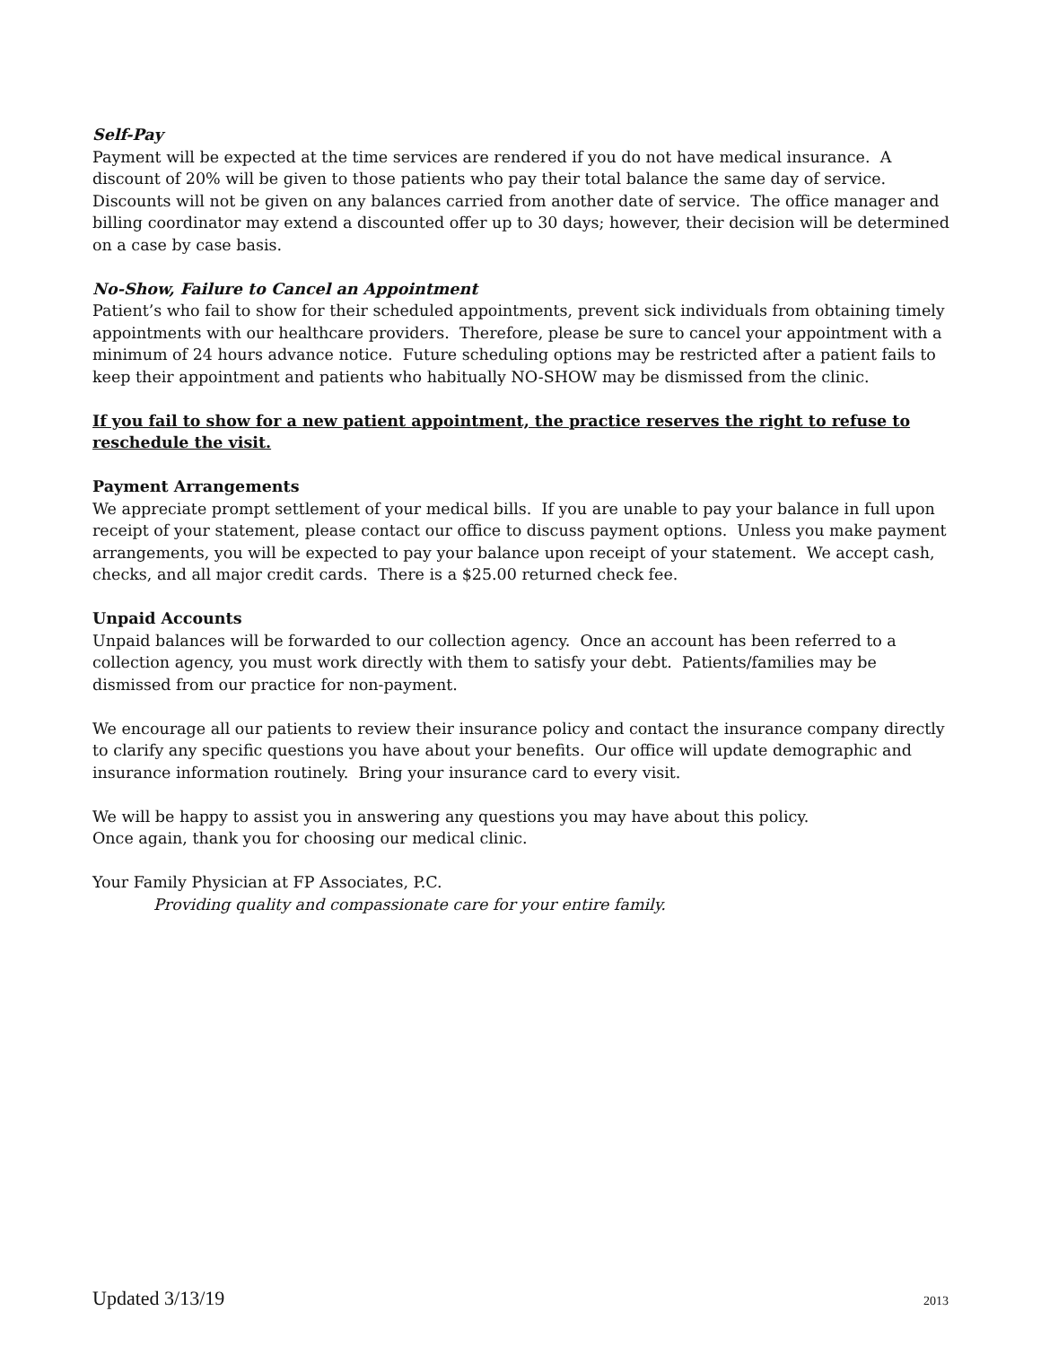Self-Pay
Payment will be expected at the time services are rendered if you do not have medical insurance. A discount of 20% will be given to those patients who pay their total balance the same day of service. Discounts will not be given on any balances carried from another date of service. The office manager and billing coordinator may extend a discounted offer up to 30 days; however, their decision will be determined on a case by case basis.
No-Show, Failure to Cancel an Appointment
Patient’s who fail to show for their scheduled appointments, prevent sick individuals from obtaining timely appointments with our healthcare providers. Therefore, please be sure to cancel your appointment with a minimum of 24 hours advance notice. Future scheduling options may be restricted after a patient fails to keep their appointment and patients who habitually NO-SHOW may be dismissed from the clinic.
If you fail to show for a new patient appointment, the practice reserves the right to refuse to reschedule the visit.
Payment Arrangements
We appreciate prompt settlement of your medical bills. If you are unable to pay your balance in full upon receipt of your statement, please contact our office to discuss payment options. Unless you make payment arrangements, you will be expected to pay your balance upon receipt of your statement. We accept cash, checks, and all major credit cards. There is a $25.00 returned check fee.
Unpaid Accounts
Unpaid balances will be forwarded to our collection agency. Once an account has been referred to a collection agency, you must work directly with them to satisfy your debt. Patients/families may be dismissed from our practice for non-payment.
We encourage all our patients to review their insurance policy and contact the insurance company directly to clarify any specific questions you have about your benefits. Our office will update demographic and insurance information routinely. Bring your insurance card to every visit.
We will be happy to assist you in answering any questions you may have about this policy.
Once again, thank you for choosing our medical clinic.
Your Family Physician at FP Associates, P.C.
Providing quality and compassionate care for your entire family.
Updated 3/13/19 2013